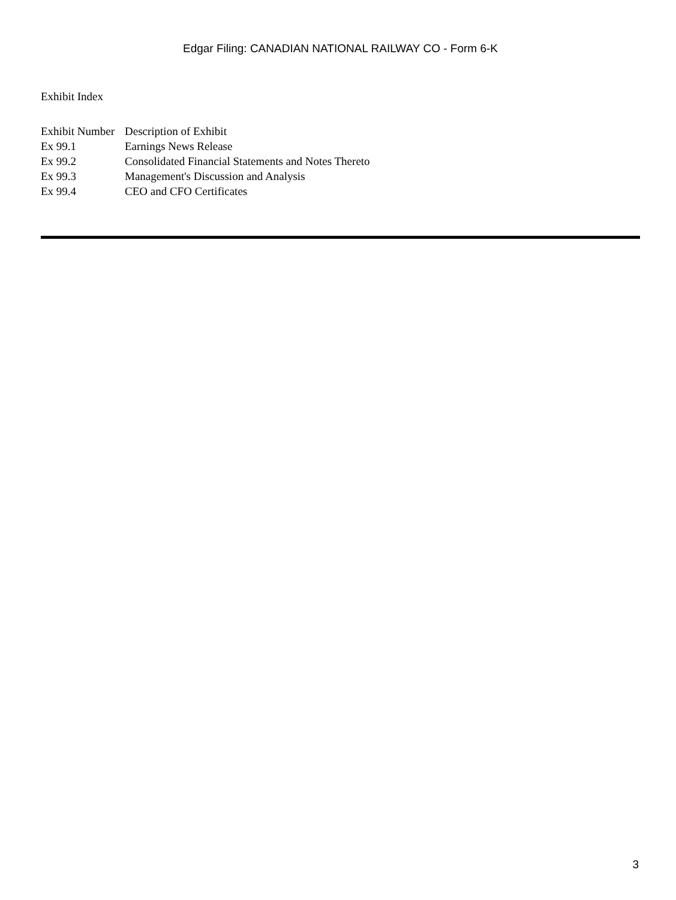Edgar Filing: CANADIAN NATIONAL RAILWAY CO - Form 6-K
Exhibit Index
| Exhibit Number | Description of Exhibit |
| Ex 99.1 | Earnings News Release |
| Ex 99.2 | Consolidated Financial Statements and Notes Thereto |
| Ex 99.3 | Management's Discussion and Analysis |
| Ex 99.4 | CEO and CFO Certificates |
3